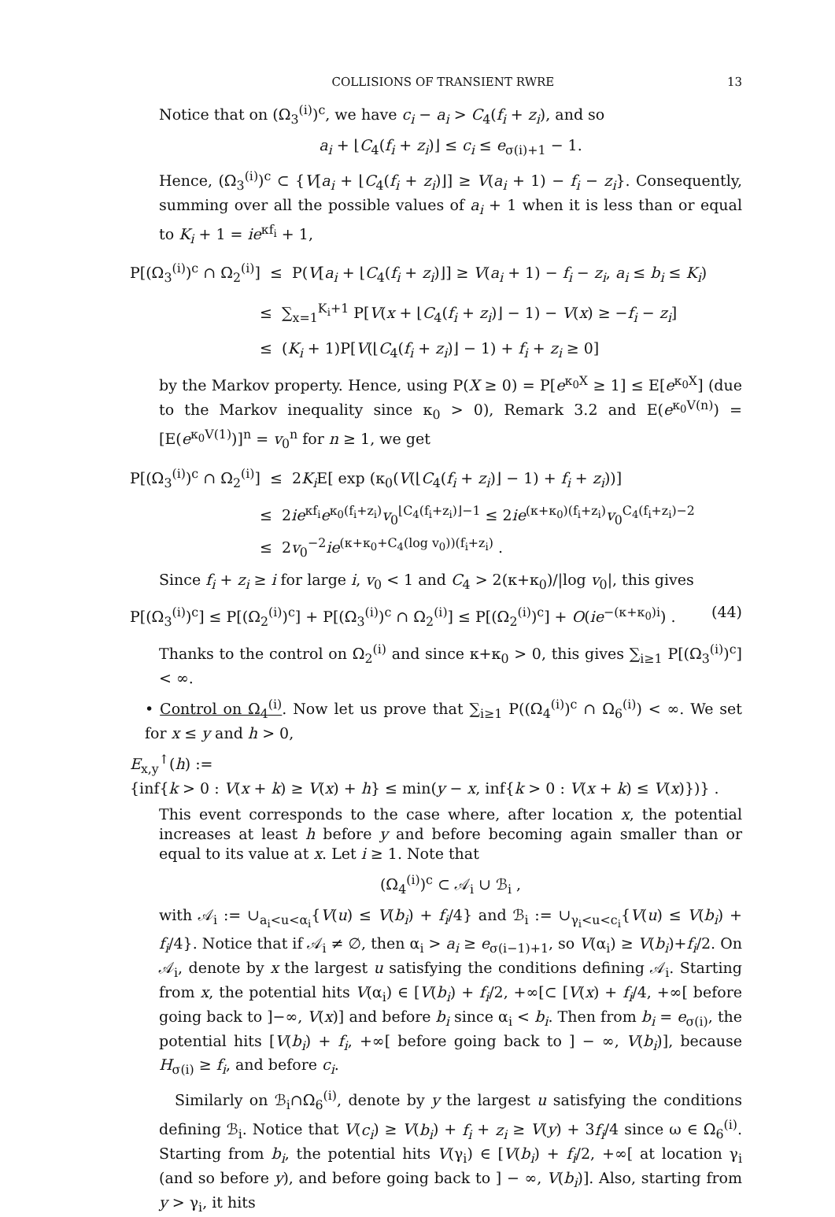COLLISIONS OF TRANSIENT RWRE 13
Notice that on (Ω<sub>3</sub><sup>(i)</sup>)<sup>c</sup>, we have c<sub>i</sub> − a<sub>i</sub> > C<sub>4</sub>(f<sub>i</sub> + z<sub>i</sub>), and so
a<sub>i</sub> + ⌊C<sub>4</sub>(f<sub>i</sub> + z<sub>i</sub>)⌋ ≤ c<sub>i</sub> ≤ e<sub>σ(i)+1</sub> − 1.
Hence, (Ω<sub>3</sub><sup>(i)</sup>)<sup>c</sup> ⊂ {V[a<sub>i</sub> + ⌊C<sub>4</sub>(f<sub>i</sub> + z<sub>i</sub>)⌋] ≥ V(a<sub>i</sub> + 1) − f<sub>i</sub> − z<sub>i</sub>}. Consequently, summing over all the possible values of a<sub>i</sub> + 1 when it is less than or equal to K<sub>i</sub> + 1 = ie<sup>κf<sub>i</sub></sup> + 1,
P[(Ω<sub>3</sub><sup>(i)</sup>)<sup>c</sup> ∩ Ω<sub>2</sub><sup>(i)</sup>] ≤ P(V[a<sub>i</sub> + ⌊C<sub>4</sub>(f<sub>i</sub> + z<sub>i</sub>)⌋] ≥ V(a<sub>i</sub> + 1) − f<sub>i</sub> − z<sub>i</sub>, a<sub>i</sub> ≤ b<sub>i</sub> ≤ K<sub>i</sub>)
≤ ∑<sub>x=1</sub><sup>K<sub>i</sub>+1</sup> P[V(x + ⌊C<sub>4</sub>(f<sub>i</sub> + z<sub>i</sub>)⌋ − 1) − V(x) ≥ −f<sub>i</sub> − z<sub>i</sub>]
≤ (K<sub>i</sub> + 1)P[V(⌊C<sub>4</sub>(f<sub>i</sub> + z<sub>i</sub>)⌋ − 1) + f<sub>i</sub> + z<sub>i</sub> ≥ 0]
by the Markov property. Hence, using P(X ≥ 0) = P[e<sup>κ<sub>0</sub>X</sup> ≥ 1] ≤ E[e<sup>κ<sub>0</sub>X</sup>] (due to the Markov inequality since κ<sub>0</sub> > 0), Remark 3.2 and E(e<sup>κ<sub>0</sub>V(n)</sup>) = [E(e<sup>κ<sub>0</sub>V(1)</sup>)]<sup>n</sup> = v<sub>0</sub><sup>n</sup> for n ≥ 1, we get
P[(Ω<sub>3</sub><sup>(i)</sup>)<sup>c</sup> ∩ Ω<sub>2</sub><sup>(i)</sup>] ≤ 2K<sub>i</sub> E[ exp (κ<sub>0</sub>(V(⌊C<sub>4</sub>(f<sub>i</sub> + z<sub>i</sub>)⌋ − 1) + f<sub>i</sub> + z<sub>i</sub>))]
≤ 2ie<sup>κf<sub>i</sub></sup>e<sup>κ<sub>0</sub>(f<sub>i</sub>+z<sub>i</sub>)</sup>v<sub>0</sub><sup>⌊C<sub>4</sub>(f<sub>i</sub>+z<sub>i</sub>)⌋−1</sup> ≤ 2ie<sup>(κ+κ<sub>0</sub>)(f<sub>i</sub>+z<sub>i</sub>)</sup>v<sub>0</sub><sup>C<sub>4</sub>(f<sub>i</sub>+z<sub>i</sub>)−2</sup>
≤ 2v<sub>0</sub><sup>−2</sup>ie<sup>(κ+κ<sub>0</sub>+C<sub>4</sub>(log v<sub>0</sub>))(f<sub>i</sub>+z<sub>i</sub>)</sup> .
Since f<sub>i</sub> + z<sub>i</sub> ≥ i for large i, v<sub>0</sub> < 1 and C<sub>4</sub> > 2(κ+κ<sub>0</sub>)/|log v<sub>0</sub>|, this gives
P[(Ω<sub>3</sub><sup>(i)</sup>)<sup>c</sup>] ≤ P[(Ω<sub>2</sub><sup>(i)</sup>)<sup>c</sup>] + P[(Ω<sub>3</sub><sup>(i)</sup>)<sup>c</sup> ∩ Ω<sub>2</sub><sup>(i)</sup>] ≤ P[(Ω<sub>2</sub><sup>(i)</sup>)<sup>c</sup>] + O(ie<sup>−(κ+κ<sub>0</sub>)i</sup>) . (44)
Thanks to the control on Ω<sub>2</sub><sup>(i)</sup> and since κ+κ<sub>0</sub> > 0, this gives ∑<sub>i≥1</sub> P[(Ω<sub>3</sub><sup>(i)</sup>)<sup>c</sup>] < ∞.
• Control on Ω<sub>4</sub><sup>(i)</sup>. Now let us prove that ∑<sub>i≥1</sub> P((Ω<sub>4</sub><sup>(i)</sup>)<sup>c</sup> ∩ Ω<sub>6</sub><sup>(i)</sup>) < ∞. We set for x ≤ y and h > 0,
E<sub>x,y</sub><sup>↑</sup>(h) :=
{inf{k > 0 : V(x + k) ≥ V(x) + h} ≤ min(y − x, inf{k > 0 : V(x + k) ≤ V(x)})} .
This event corresponds to the case where, after location x, the potential increases at least h before y and before becoming again smaller than or equal to its value at x. Let i ≥ 1. Note that
(Ω<sub>4</sub><sup>(i)</sup>)<sup>c</sup> ⊂ 𝒜<sub>i</sub> ∪ ℬ<sub>i</sub> ,
with 𝒜<sub>i</sub> := ∪<sub>a<sub>i</sub><u<α<sub>i</sub></sub>{V(u) ≤ V(b<sub>i</sub>) + f<sub>i</sub>/4} and ℬ<sub>i</sub> := ∪<sub>γ<sub>i</sub><u<c<sub>i</sub></sub>{V(u) ≤ V(b<sub>i</sub>) + f<sub>i</sub>/4}. Notice that if 𝒜<sub>i</sub> ≠ ∅, then α<sub>i</sub> > a<sub>i</sub> ≥ e<sub>σ(i−1)+1</sub>, so V(α<sub>i</sub>) ≥ V(b<sub>i</sub>)+f<sub>i</sub>/2. On 𝒜<sub>i</sub>, denote by x the largest u satisfying the conditions defining 𝒜<sub>i</sub>. Starting from x, the potential hits V(α<sub>i</sub>) ∈ [V(b<sub>i</sub>) + f<sub>i</sub>/2, +∞[⊂ [V(x) + f<sub>i</sub>/4, +∞[ before going back to ]−∞, V(x)] and before b<sub>i</sub> since α<sub>i</sub> < b<sub>i</sub>. Then from b<sub>i</sub> = e<sub>σ(i)</sub>, the potential hits [V(b<sub>i</sub>) + f<sub>i</sub>, +∞[ before going back to ] − ∞, V(b<sub>i</sub>)], because H<sub>σ(i)</sub> ≥ f<sub>i</sub>, and before c<sub>i</sub>.
Similarly on ℬ<sub>i</sub>∩Ω<sub>6</sub><sup>(i)</sup>, denote by y the largest u satisfying the conditions defining ℬ<sub>i</sub>. Notice that V(c<sub>i</sub>) ≥ V(b<sub>i</sub>) + f<sub>i</sub> + z<sub>i</sub> ≥ V(y) + 3f<sub>i</sub>/4 since ω ∈ Ω<sub>6</sub><sup>(i)</sup>. Starting from b<sub>i</sub>, the potential hits V(γ<sub>i</sub>) ∈ [V(b<sub>i</sub>) + f<sub>i</sub>/2, +∞[ at location γ<sub>i</sub> (and so before y), and before going back to ] − ∞, V(b<sub>i</sub>)]. Also, starting from y > γ<sub>i</sub>, it hits